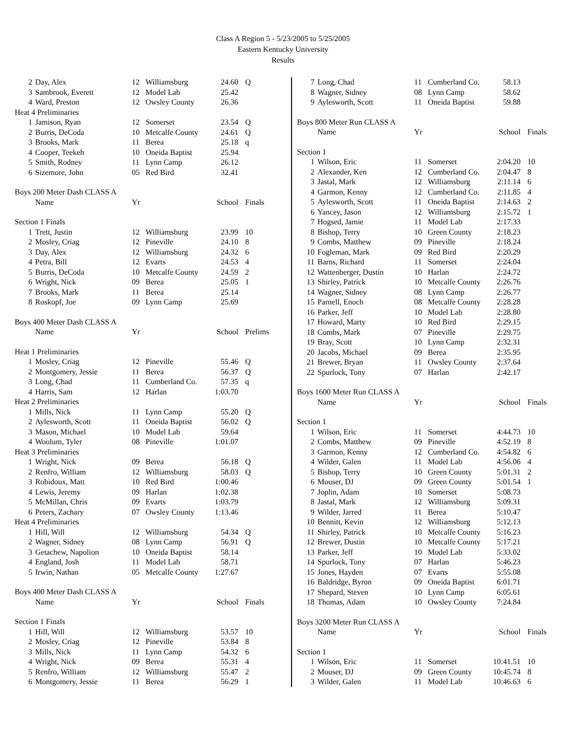Class A Region 5 - 5/23/2005 to 5/25/2005
Eastern Kentucky University
Results
| 2 | Day, Alex | 12 | Williamsburg | 24.60 | Q |
| 3 | Sambrook, Everett | 12 | Model Lab | 25.42 | |
| 4 | Ward, Preston | 12 | Owsley County | 26.36 | |
| Heat 4 Preliminaries | | | | | |
| 1 | Jamison, Ryan | 12 | Somerset | 23.54 | Q |
| 2 | Burris, DeCoda | 10 | Metcalfe County | 24.61 | Q |
| 3 | Brooks, Mark | 11 | Berea | 25.18 | q |
| 4 | Cooper, Teekeh | 10 | Oneida Baptist | 25.94 | |
| 5 | Smith, Rodney | 11 | Lynn Camp | 26.12 | |
| 6 | Sizemore, John | 05 | Red Bird | 32.41 | |
| Boys 200 Meter Dash CLASS A | | | | | |
| | Name | Yr | | School | Finals |
| Section 1 Finals | | | | | |
| 1 | Trett, Justin | 12 | Williamsburg | 23.99 | 10 |
| 2 | Mosley, Criag | 12 | Pineville | 24.10 | 8 |
| 3 | Day, Alex | 12 | Williamsburg | 24.32 | 6 |
| 4 | Petra, Bill | 12 | Evarts | 24.53 | 4 |
| 5 | Burris, DeCoda | 10 | Metcalfe County | 24.59 | 2 |
| 6 | Wright, Nick | 09 | Berea | 25.05 | 1 |
| 7 | Brooks, Mark | 11 | Berea | 25.14 | |
| 8 | Roskopf, Joe | 09 | Lynn Camp | 25.69 | |
| Boys 400 Meter Dash CLASS A | | | | | |
| | Name | Yr | | School | Prelims |
| Heat 1 Preliminaries | | | | | |
| 1 | Mosley, Criag | 12 | Pineville | 55.46 | Q |
| 2 | Montgomery, Jessie | 11 | Berea | 56.37 | Q |
| 3 | Long, Chad | 11 | Cumberland Co. | 57.35 | q |
| 4 | Harris, Sam | 12 | Harlan | 1:03.70 | |
| Heat 2 Preliminaries | | | | | |
| 1 | Mills, Nick | 11 | Lynn Camp | 55.20 | Q |
| 2 | Aylesworth, Scott | 11 | Oneida Baptist | 56.02 | Q |
| 3 | Mason, Michael | 10 | Model Lab | 59.64 | |
| 4 | Woolum, Tyler | 08 | Pineville | 1:01.07 | |
| Heat 3 Preliminaries | | | | | |
| 1 | Wright, Nick | 09 | Berea | 56.18 | Q |
| 2 | Renfro, William | 12 | Williamsburg | 58.03 | Q |
| 3 | Robidoux, Matt | 10 | Red Bird | 1:00.46 | |
| 4 | Lewis, Jeremy | 09 | Harlan | 1:02.38 | |
| 5 | McMillan, Chris | 09 | Evarts | 1:03.79 | |
| 6 | Peters, Zachary | 07 | Owsley County | 1:13.46 | |
| Heat 4 Preliminaries | | | | | |
| 1 | Hill, Will | 12 | Williamsburg | 54.34 | Q |
| 2 | Wagner, Sidney | 08 | Lynn Camp | 56.91 | Q |
| 3 | Getachew, Napolion | 10 | Oneida Baptist | 58.14 | |
| 4 | England, Josh | 11 | Model Lab | 58.71 | |
| 5 | Irwin, Nathan | 05 | Metcalfe County | 1:27.67 | |
| Boys 400 Meter Dash CLASS A | | | | | |
| | Name | Yr | | School | Finals |
| Section 1 Finals | | | | | |
| 1 | Hill, Will | 12 | Williamsburg | 53.57 | 10 |
| 2 | Mosley, Criag | 12 | Pineville | 53.84 | 8 |
| 3 | Mills, Nick | 11 | Lynn Camp | 54.32 | 6 |
| 4 | Wright, Nick | 09 | Berea | 55.31 | 4 |
| 5 | Renfro, William | 12 | Williamsburg | 55.47 | 2 |
| 6 | Montgomery, Jessie | 11 | Berea | 56.29 | 1 |
| 7 | Long, Chad | 11 | Cumberland Co. | 58.13 | |
| 8 | Wagner, Sidney | 08 | Lynn Camp | 58.62 | |
| 9 | Aylesworth, Scott | 11 | Oneida Baptist | 59.88 | |
| Boys 800 Meter Run CLASS A | | | | | |
| | Name | Yr | | School | Finals |
| Section 1 | | | | | |
| 1 | Wilson, Eric | 11 | Somerset | 2:04.20 | 10 |
| 2 | Alexander, Ken | 12 | Cumberland Co. | 2:04.47 | 8 |
| 3 | Jastal, Mark | 12 | Williamsburg | 2:11.14 | 6 |
| 4 | Garmon, Kenny | 12 | Cumberland Co. | 2:11.85 | 4 |
| 5 | Aylesworth, Scott | 11 | Oneida Baptist | 2:14.63 | 2 |
| 6 | Yancey, Jason | 12 | Williamsburg | 2:15.72 | 1 |
| 7 | Hogsed, Jamie | 11 | Model Lab | 2:17.33 | |
| 8 | Bishop, Terry | 10 | Green County | 2:18.23 | |
| 9 | Combs, Matthew | 09 | Pineville | 2:18.24 | |
| 10 | Fogleman, Mark | 09 | Red Bird | 2:20.29 | |
| 11 | Barns, Richard | 11 | Somerset | 2:24.04 | |
| 12 | Wattenberger, Dustin | 10 | Harlan | 2:24.72 | |
| 13 | Shirley, Patrick | 10 | Metcalfe County | 2:26.76 | |
| 14 | Wagner, Sidney | 08 | Lynn Camp | 2:26.77 | |
| 15 | Parnell, Enoch | 08 | Metcalfe County | 2:28.28 | |
| 16 | Parker, Jeff | 10 | Model Lab | 2:28.80 | |
| 17 | Howard, Marty | 10 | Red Bird | 2:29.15 | |
| 18 | Combs, Mark | 07 | Pineville | 2:29.75 | |
| 19 | Bray, Scott | 10 | Lynn Camp | 2:32.31 | |
| 20 | Jacobs, Michael | 09 | Berea | 2:35.95 | |
| 21 | Brewer, Bryan | 11 | Owsley County | 2:37.64 | |
| 22 | Spurlock, Tony | 07 | Harlan | 2:42.17 | |
| Boys 1600 Meter Run CLASS A | | | | | |
| | Name | Yr | | School | Finals |
| Section 1 | | | | | |
| 1 | Wilson, Eric | 11 | Somerset | 4:44.73 | 10 |
| 2 | Combs, Matthew | 09 | Pineville | 4:52.19 | 8 |
| 3 | Garmon, Kenny | 12 | Cumberland Co. | 4:54.82 | 6 |
| 4 | Wilder, Galen | 11 | Model Lab | 4:56.06 | 4 |
| 5 | Bishop, Terry | 10 | Green County | 5:01.31 | 2 |
| 6 | Mouser, DJ | 09 | Green County | 5:01.54 | 1 |
| 7 | Joplin, Adam | 10 | Somerset | 5:08.73 | |
| 8 | Jastal, Mark | 12 | Williamsburg | 5:09.31 | |
| 9 | Wilder, Jarred | 11 | Berea | 5:10.47 | |
| 10 | Bennitt, Kevin | 12 | Williamsburg | 5:12.13 | |
| 11 | Shirley, Patrick | 10 | Metcalfe County | 5:16.23 | |
| 12 | Brewer, Dustin | 10 | Metcalfe County | 5:17.21 | |
| 13 | Parker, Jeff | 10 | Model Lab | 5:33.02 | |
| 14 | Spurlock, Tony | 07 | Harlan | 5:46.23 | |
| 15 | Jones, Hayden | 07 | Evarts | 5:55.08 | |
| 16 | Baldridge, Byron | 09 | Oneida Baptist | 6:01.71 | |
| 17 | Shepard, Steven | 10 | Lynn Camp | 6:05.61 | |
| 18 | Thomas, Adam | 10 | Owsley County | 7:24.84 | |
| Boys 3200 Meter Run CLASS A | | | | | |
| | Name | Yr | | School | Finals |
| Section 1 | | | | | |
| 1 | Wilson, Eric | 11 | Somerset | 10:41.51 | 10 |
| 2 | Mouser, DJ | 09 | Green County | 10:45.74 | 8 |
| 3 | Wilder, Galen | 11 | Model Lab | 10:46.63 | 6 |